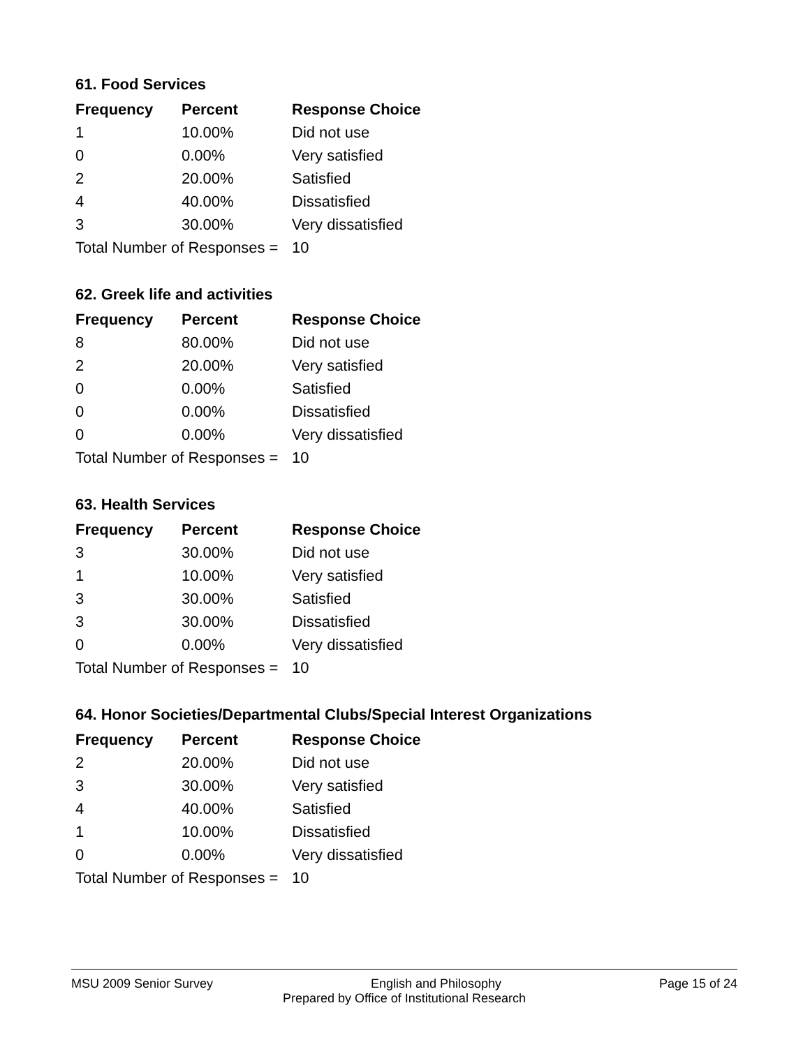61. Food Services
| Frequency | Percent | Response Choice |
| --- | --- | --- |
| 1 | 10.00% | Did not use |
| 0 | 0.00% | Very satisfied |
| 2 | 20.00% | Satisfied |
| 4 | 40.00% | Dissatisfied |
| 3 | 30.00% | Very dissatisfied |
| Total Number of Responses = | | 10 |
62. Greek life and activities
| Frequency | Percent | Response Choice |
| --- | --- | --- |
| 8 | 80.00% | Did not use |
| 2 | 20.00% | Very satisfied |
| 0 | 0.00% | Satisfied |
| 0 | 0.00% | Dissatisfied |
| 0 | 0.00% | Very dissatisfied |
| Total Number of Responses = | | 10 |
63. Health Services
| Frequency | Percent | Response Choice |
| --- | --- | --- |
| 3 | 30.00% | Did not use |
| 1 | 10.00% | Very satisfied |
| 3 | 30.00% | Satisfied |
| 3 | 30.00% | Dissatisfied |
| 0 | 0.00% | Very dissatisfied |
| Total Number of Responses = | | 10 |
64. Honor Societies/Departmental Clubs/Special Interest Organizations
| Frequency | Percent | Response Choice |
| --- | --- | --- |
| 2 | 20.00% | Did not use |
| 3 | 30.00% | Very satisfied |
| 4 | 40.00% | Satisfied |
| 1 | 10.00% | Dissatisfied |
| 0 | 0.00% | Very dissatisfied |
| Total Number of Responses = | | 10 |
MSU 2009 Senior Survey English and Philosophy Page 15 of 24
Prepared by Office of Institutional Research